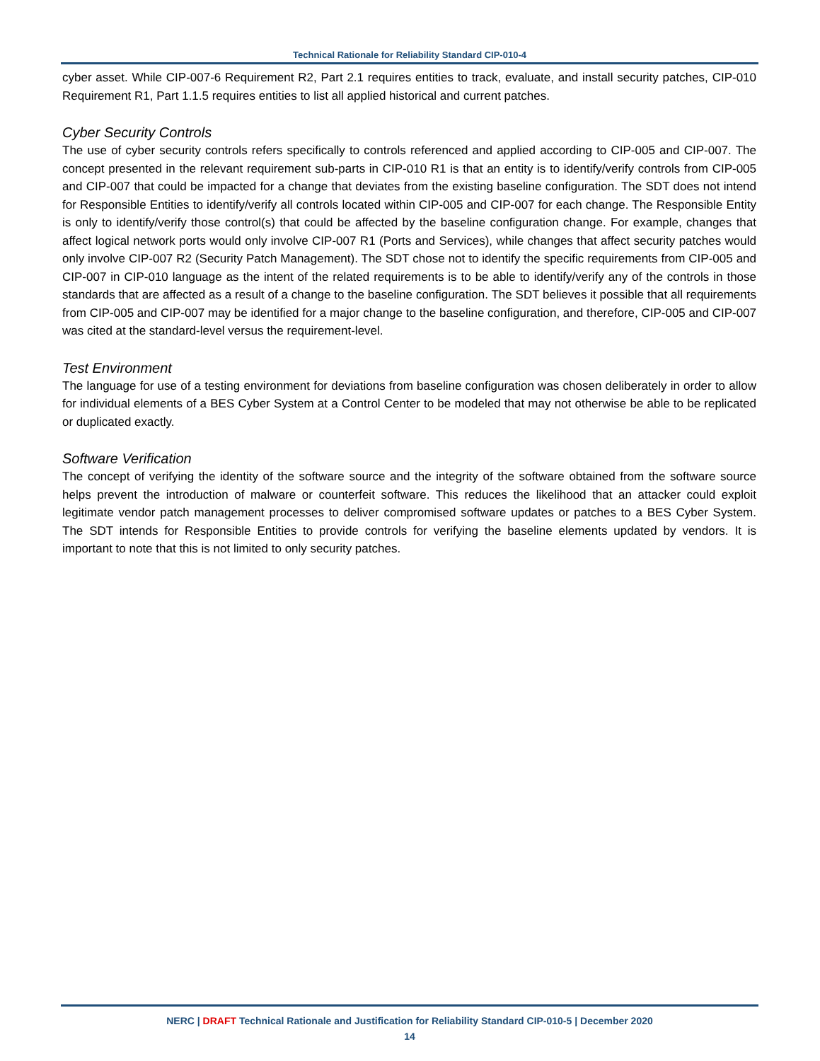Technical Rationale for Reliability Standard CIP-010-4
cyber asset. While CIP-007-6 Requirement R2, Part 2.1 requires entities to track, evaluate, and install security patches, CIP-010 Requirement R1, Part 1.1.5 requires entities to list all applied historical and current patches.
Cyber Security Controls
The use of cyber security controls refers specifically to controls referenced and applied according to CIP-005 and CIP-007. The concept presented in the relevant requirement sub-parts in CIP-010 R1 is that an entity is to identify/verify controls from CIP-005 and CIP-007 that could be impacted for a change that deviates from the existing baseline configuration. The SDT does not intend for Responsible Entities to identify/verify all controls located within CIP-005 and CIP-007 for each change. The Responsible Entity is only to identify/verify those control(s) that could be affected by the baseline configuration change. For example, changes that affect logical network ports would only involve CIP-007 R1 (Ports and Services), while changes that affect security patches would only involve CIP-007 R2 (Security Patch Management). The SDT chose not to identify the specific requirements from CIP-005 and CIP-007 in CIP-010 language as the intent of the related requirements is to be able to identify/verify any of the controls in those standards that are affected as a result of a change to the baseline configuration. The SDT believes it possible that all requirements from CIP-005 and CIP-007 may be identified for a major change to the baseline configuration, and therefore, CIP-005 and CIP-007 was cited at the standard-level versus the requirement-level.
Test Environment
The language for use of a testing environment for deviations from baseline configuration was chosen deliberately in order to allow for individual elements of a BES Cyber System at a Control Center to be modeled that may not otherwise be able to be replicated or duplicated exactly.
Software Verification
The concept of verifying the identity of the software source and the integrity of the software obtained from the software source helps prevent the introduction of malware or counterfeit software. This reduces the likelihood that an attacker could exploit legitimate vendor patch management processes to deliver compromised software updates or patches to a BES Cyber System. The SDT intends for Responsible Entities to provide controls for verifying the baseline elements updated by vendors. It is important to note that this is not limited to only security patches.
NERC | DRAFT Technical Rationale and Justification for Reliability Standard CIP-010-5 | December 2020
14